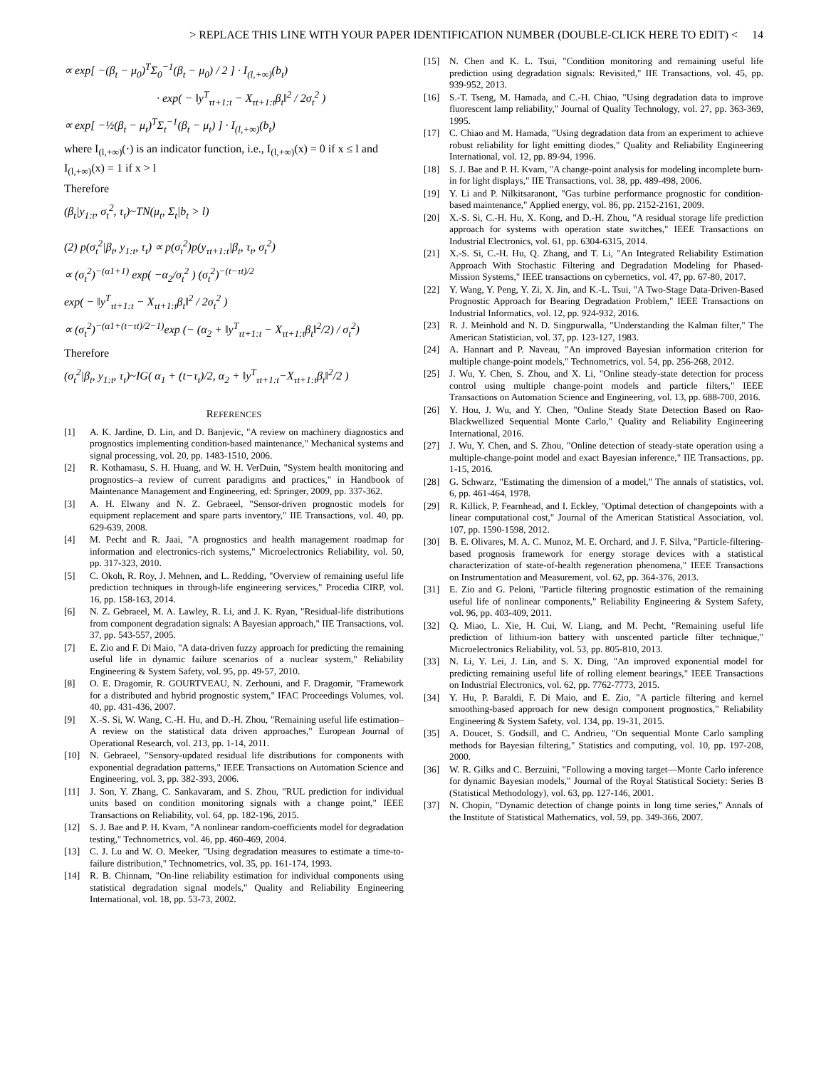> REPLACE THIS LINE WITH YOUR PAPER IDENTIFICATION NUMBER (DOUBLE-CLICK HERE TO EDIT) < 14
∝ exp[ −(β<sub>t</sub> − μ<sub>0</sub>)<sup>T</sup>Σ<sub>0</sub><sup>−1</sup>(β<sub>t</sub> − μ<sub>0</sub>) / 2 ] · I<sub>(l,+∞)</sub>(b<sub>t</sub>)
· exp( − ‖y<sup>T</sup><sub>τt+1:t</sub> − X<sub>τt+1:t</sub>β<sub>t</sub>‖<sup>2</sup> / 2σ<sub>t</sub><sup>2</sup> )
∝ exp[ −½(β<sub>t</sub> − μ<sub>t</sub>)<sup>T</sup>Σ<sub>t</sub><sup>−1</sup>(β<sub>t</sub> − μ<sub>t</sub>) ] · I<sub>(l,+∞)</sub>(b<sub>t</sub>)
where I<sub>(l,+∞)</sub>(·) is an indicator function, i.e., I<sub>(l,+∞)</sub>(x) = 0 if x ≤ l and I<sub>(l,+∞)</sub>(x) = 1 if x > l
Therefore
(β<sub>t</sub>|y<sub>1:t</sub>, σ<sub>t</sub><sup>2</sup>, τ<sub>t</sub>)~TN(μ<sub>t</sub>, Σ<sub>t</sub>|b<sub>t</sub> > l)
(2) p(σ<sub>t</sub><sup>2</sup>|β<sub>t</sub>, y<sub>1:t</sub>, τ<sub>t</sub>) ∝ p(σ<sub>t</sub><sup>2</sup>)p(y<sub>τt+1:t</sub>|β<sub>t</sub>, τ<sub>t</sub>, σ<sub>t</sub><sup>2</sup>)
∝ (σ<sub>t</sub><sup>2</sup>)<sup>−(α1+1)</sup> exp( −α<sub>2</sub>/σ<sub>t</sub><sup>2</sup> ) (σ<sub>t</sub><sup>2</sup>)<sup>−(t−τt)/2</sup>
exp( − ‖y<sup>T</sup><sub>τt+1:t</sub> − X<sub>τt+1:t</sub>β<sub>t</sub>‖<sup>2</sup> / 2σ<sub>t</sub><sup>2</sup> )
∝ (σ<sub>t</sub><sup>2</sup>)<sup>−(α1+(t−τt)/2−1)</sup>exp (− (α<sub>2</sub> + ‖y<sup>T</sup><sub>τt+1:t</sub> − X<sub>τt+1:t</sub>β<sub>t</sub>‖<sup>2</sup>/2) / σ<sub>t</sub><sup>2</sup>)
Therefore
(σ<sub>t</sub><sup>2</sup>|β<sub>t</sub>, y<sub>1:t</sub>, τ<sub>t</sub>)~IG( α<sub>1</sub> + (t−τ<sub>t</sub>)/2, α<sub>2</sub> + ‖y<sup>T</sup><sub>τt+1:t</sub>−X<sub>τt+1:t</sub>β<sub>t</sub>‖<sup>2</sup>/2 )
REFERENCES
[1] A. K. Jardine, D. Lin, and D. Banjevic, "A review on machinery diagnostics and prognostics implementing condition-based maintenance," Mechanical systems and signal processing, vol. 20, pp. 1483-1510, 2006.
[2] R. Kothamasu, S. H. Huang, and W. H. VerDuin, "System health monitoring and prognostics–a review of current paradigms and practices," in Handbook of Maintenance Management and Engineering, ed: Springer, 2009, pp. 337-362.
[3] A. H. Elwany and N. Z. Gebraeel, "Sensor-driven prognostic models for equipment replacement and spare parts inventory," IIE Transactions, vol. 40, pp. 629-639, 2008.
[4] M. Pecht and R. Jaai, "A prognostics and health management roadmap for information and electronics-rich systems," Microelectronics Reliability, vol. 50, pp. 317-323, 2010.
[5] C. Okoh, R. Roy, J. Mehnen, and L. Redding, "Overview of remaining useful life prediction techniques in through-life engineering services," Procedia CIRP, vol. 16, pp. 158-163, 2014.
[6] N. Z. Gebraeel, M. A. Lawley, R. Li, and J. K. Ryan, "Residual-life distributions from component degradation signals: A Bayesian approach," IIE Transactions, vol. 37, pp. 543-557, 2005.
[7] E. Zio and F. Di Maio, "A data-driven fuzzy approach for predicting the remaining useful life in dynamic failure scenarios of a nuclear system," Reliability Engineering & System Safety, vol. 95, pp. 49-57, 2010.
[8] O. E. Dragomir, R. GOURTVEAU, N. Zerhouni, and F. Dragomir, "Framework for a distributed and hybrid prognostic system," IFAC Proceedings Volumes, vol. 40, pp. 431-436, 2007.
[9] X.-S. Si, W. Wang, C.-H. Hu, and D.-H. Zhou, "Remaining useful life estimation–A review on the statistical data driven approaches," European Journal of Operational Research, vol. 213, pp. 1-14, 2011.
[10] N. Gebraeel, "Sensory-updated residual life distributions for components with exponential degradation patterns," IEEE Transactions on Automation Science and Engineering, vol. 3, pp. 382-393, 2006.
[11] J. Son, Y. Zhang, C. Sankavaram, and S. Zhou, "RUL prediction for individual units based on condition monitoring signals with a change point," IEEE Transactions on Reliability, vol. 64, pp. 182-196, 2015.
[12] S. J. Bae and P. H. Kvam, "A nonlinear random-coefficients model for degradation testing," Technometrics, vol. 46, pp. 460-469, 2004.
[13] C. J. Lu and W. O. Meeker, "Using degradation measures to estimate a time-to-failure distribution," Technometrics, vol. 35, pp. 161-174, 1993.
[14] R. B. Chinnam, "On-line reliability estimation for individual components using statistical degradation signal models," Quality and Reliability Engineering International, vol. 18, pp. 53-73, 2002.
[15] N. Chen and K. L. Tsui, "Condition monitoring and remaining useful life prediction using degradation signals: Revisited," IIE Transactions, vol. 45, pp. 939-952, 2013.
[16] S.-T. Tseng, M. Hamada, and C.-H. Chiao, "Using degradation data to improve fluorescent lamp reliability," Journal of Quality Technology, vol. 27, pp. 363-369, 1995.
[17] C. Chiao and M. Hamada, "Using degradation data from an experiment to achieve robust reliability for light emitting diodes," Quality and Reliability Engineering International, vol. 12, pp. 89-94, 1996.
[18] S. J. Bae and P. H. Kvam, "A change-point analysis for modeling incomplete burn-in for light displays," IIE Transactions, vol. 38, pp. 489-498, 2006.
[19] Y. Li and P. Nilkitsaranont, "Gas turbine performance prognostic for condition-based maintenance," Applied energy, vol. 86, pp. 2152-2161, 2009.
[20] X.-S. Si, C.-H. Hu, X. Kong, and D.-H. Zhou, "A residual storage life prediction approach for systems with operation state switches," IEEE Transactions on Industrial Electronics, vol. 61, pp. 6304-6315, 2014.
[21] X.-S. Si, C.-H. Hu, Q. Zhang, and T. Li, "An Integrated Reliability Estimation Approach With Stochastic Filtering and Degradation Modeling for Phased-Mission Systems," IEEE transactions on cybernetics, vol. 47, pp. 67-80, 2017.
[22] Y. Wang, Y. Peng, Y. Zi, X. Jin, and K.-L. Tsui, "A Two-Stage Data-Driven-Based Prognostic Approach for Bearing Degradation Problem," IEEE Transactions on Industrial Informatics, vol. 12, pp. 924-932, 2016.
[23] R. J. Meinhold and N. D. Singpurwalla, "Understanding the Kalman filter," The American Statistician, vol. 37, pp. 123-127, 1983.
[24] A. Hannart and P. Naveau, "An improved Bayesian information criterion for multiple change-point models," Technometrics, vol. 54, pp. 256-268, 2012.
[25] J. Wu, Y. Chen, S. Zhou, and X. Li, "Online steady-state detection for process control using multiple change-point models and particle filters," IEEE Transactions on Automation Science and Engineering, vol. 13, pp. 688-700, 2016.
[26] Y. Hou, J. Wu, and Y. Chen, "Online Steady State Detection Based on Rao-Blackwellized Sequential Monte Carlo," Quality and Reliability Engineering International, 2016.
[27] J. Wu, Y. Chen, and S. Zhou, "Online detection of steady-state operation using a multiple-change-point model and exact Bayesian inference," IIE Transactions, pp. 1-15, 2016.
[28] G. Schwarz, "Estimating the dimension of a model," The annals of statistics, vol. 6, pp. 461-464, 1978.
[29] R. Killick, P. Fearnhead, and I. Eckley, "Optimal detection of changepoints with a linear computational cost," Journal of the American Statistical Association, vol. 107, pp. 1590-1598, 2012.
[30] B. E. Olivares, M. A. C. Munoz, M. E. Orchard, and J. F. Silva, "Particle-filtering-based prognosis framework for energy storage devices with a statistical characterization of state-of-health regeneration phenomena," IEEE Transactions on Instrumentation and Measurement, vol. 62, pp. 364-376, 2013.
[31] E. Zio and G. Peloni, "Particle filtering prognostic estimation of the remaining useful life of nonlinear components," Reliability Engineering & System Safety, vol. 96, pp. 403-409, 2011.
[32] Q. Miao, L. Xie, H. Cui, W. Liang, and M. Pecht, "Remaining useful life prediction of lithium-ion battery with unscented particle filter technique," Microelectronics Reliability, vol. 53, pp. 805-810, 2013.
[33] N. Li, Y. Lei, J. Lin, and S. X. Ding, "An improved exponential model for predicting remaining useful life of rolling element bearings," IEEE Transactions on Industrial Electronics, vol. 62, pp. 7762-7773, 2015.
[34] Y. Hu, P. Baraldi, F. Di Maio, and E. Zio, "A particle filtering and kernel smoothing-based approach for new design component prognostics," Reliability Engineering & System Safety, vol. 134, pp. 19-31, 2015.
[35] A. Doucet, S. Godsill, and C. Andrieu, "On sequential Monte Carlo sampling methods for Bayesian filtering," Statistics and computing, vol. 10, pp. 197-208, 2000.
[36] W. R. Gilks and C. Berzuini, "Following a moving target—Monte Carlo inference for dynamic Bayesian models," Journal of the Royal Statistical Society: Series B (Statistical Methodology), vol. 63, pp. 127-146, 2001.
[37] N. Chopin, "Dynamic detection of change points in long time series," Annals of the Institute of Statistical Mathematics, vol. 59, pp. 349-366, 2007.